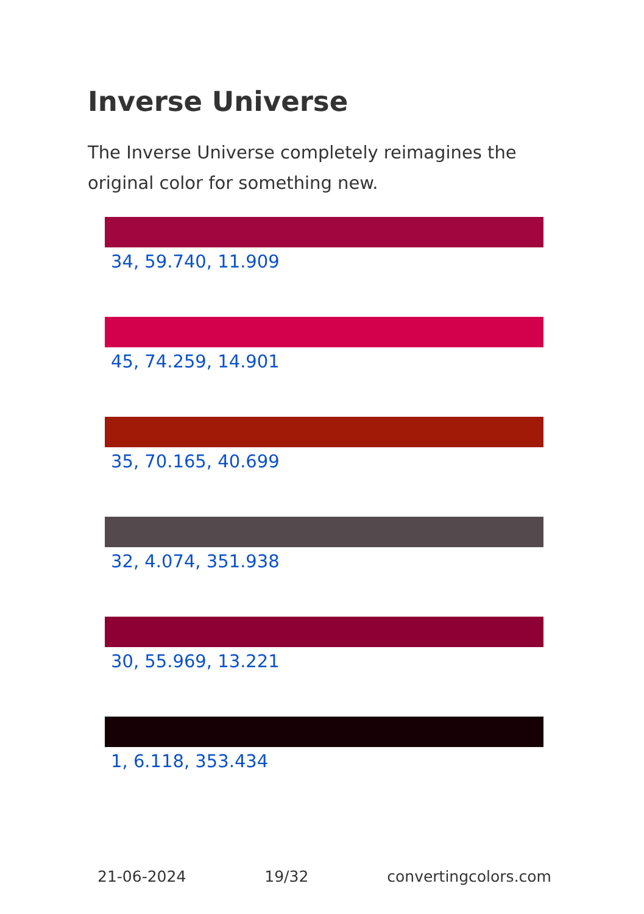Inverse Universe
The Inverse Universe completely reimagines the original color for something new.
34, 59.740, 11.909
45, 74.259, 14.901
35, 70.165, 40.699
32, 4.074, 351.938
30, 55.969, 13.221
1, 6.118, 353.434
21-06-2024 19/32 convertingcolors.com